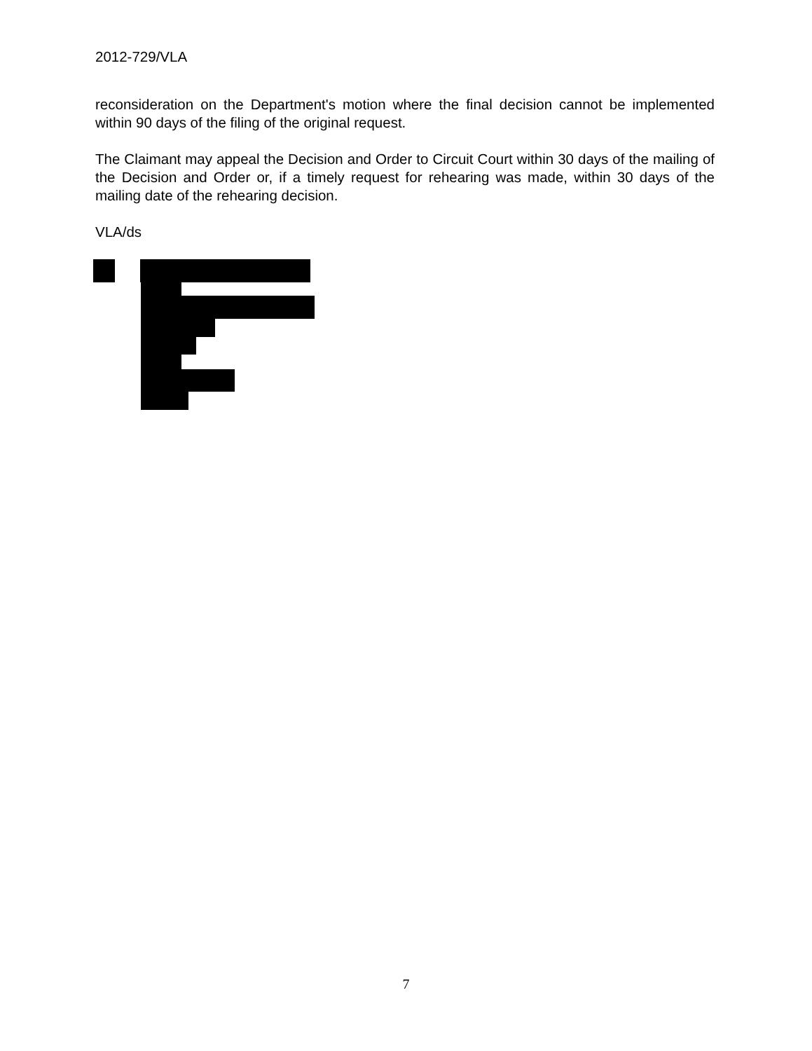2012-729/VLA
reconsideration on the Department's motion where the final decision cannot be implemented within 90 days of the filing of the original request.
The Claimant may appeal the Decision and Order to Circuit Court within 30 days of the mailing of the Decision and Order or, if a timely request for rehearing was made, within 30 days of the mailing date of the rehearing decision.
VLA/ds
7